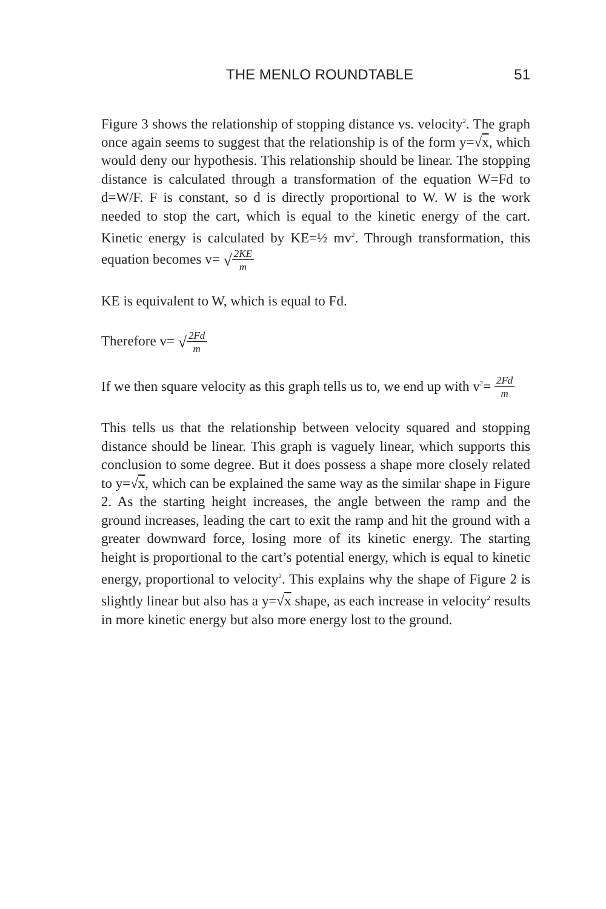THE MENLO ROUNDTABLE 51
Figure 3 shows the relationship of stopping distance vs. velocity<sup>2</sup>. The graph once again seems to suggest that the relationship is of the form y=√x, which would deny our hypothesis. This relationship should be linear. The stopping distance is calculated through a transformation of the equation W=Fd to d=W/F. F is constant, so d is directly proportional to W. W is the work needed to stop the cart, which is equal to the kinetic energy of the cart. Kinetic energy is calculated by KE=½ mv<sup>2</sup>. Through transformation, this equation becomes v= √2KE
m
KE is equivalent to W, which is equal to Fd.
Therefore v= √2Fd
m
If we then square velocity as this graph tells us to, we end up with v<sup>2</sup>= 2Fd
m
This tells us that the relationship between velocity squared and stopping distance should be linear. This graph is vaguely linear, which supports this conclusion to some degree. But it does possess a shape more closely related to y=√x, which can be explained the same way as the similar shape in Figure 2. As the starting height increases, the angle between the ramp and the ground increases, leading the cart to exit the ramp and hit the ground with a greater downward force, losing more of its kinetic energy. The starting height is proportional to the cart’s potential energy, which is equal to kinetic energy, proportional to velocity<sup>2</sup>. This explains why the shape of Figure 2 is slightly linear but also has a y=√x shape, as each increase in velocity<sup>2</sup> results in more kinetic energy but also more energy lost to the ground.